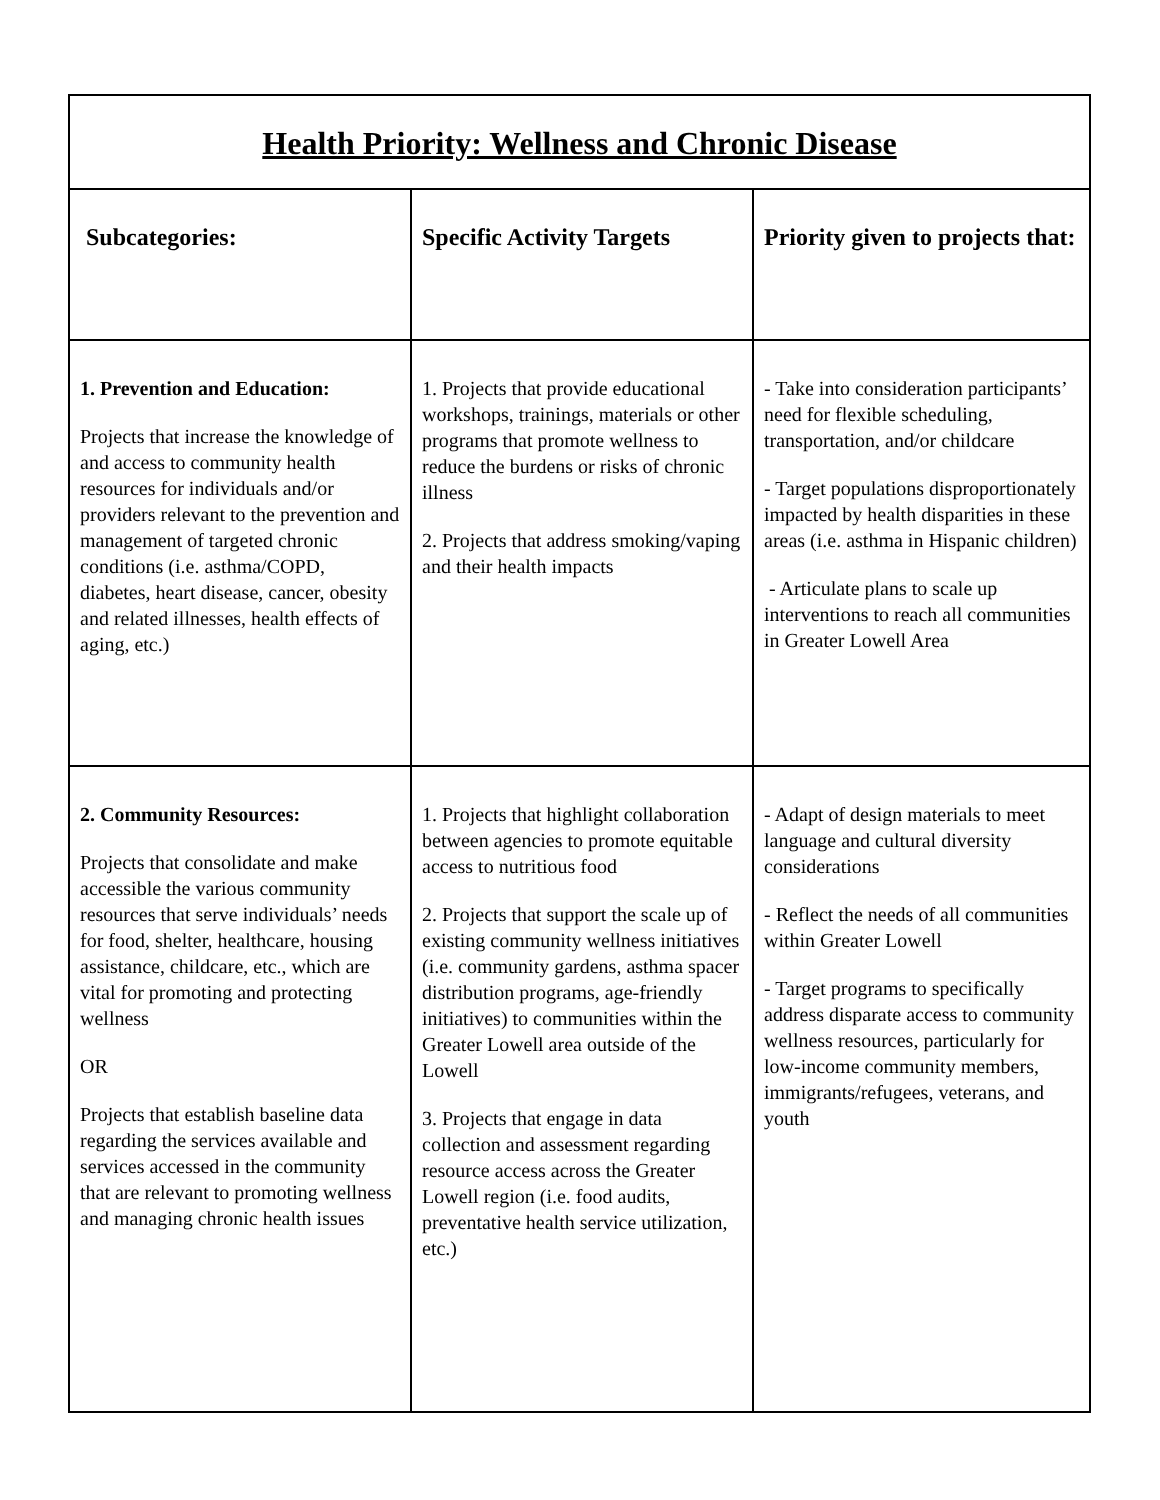| Health Priority: Wellness and Chronic Disease | | |
| Subcategories: | Specific Activity Targets | Priority given to projects that: |
| 1. Prevention and Education: Projects that increase the knowledge of and access to community health resources for individuals and/or providers relevant to the prevention and management of targeted chronic conditions (i.e. asthma/COPD, diabetes, heart disease, cancer, obesity and related illnesses, health effects of aging, etc.) | 1. Projects that provide educational workshops, trainings, materials or other programs that promote wellness to reduce the burdens or risks of chronic illness 2. Projects that address smoking/vaping and their health impacts | - Take into consideration participants’ need for flexible scheduling, transportation, and/or childcare - Target populations disproportionately impacted by health disparities in these areas (i.e. asthma in Hispanic children) - Articulate plans to scale up interventions to reach all communities in Greater Lowell Area |
| 2. Community Resources: Projects that consolidate and make accessible the various community resources that serve individuals’ needs for food, shelter, healthcare, housing assistance, childcare, etc., which are vital for promoting and protecting wellness OR Projects that establish baseline data regarding the services available and services accessed in the community that are relevant to promoting wellness and managing chronic health issues | 1. Projects that highlight collaboration between agencies to promote equitable access to nutritious food 2. Projects that support the scale up of existing community wellness initiatives (i.e. community gardens, asthma spacer distribution programs, age-friendly initiatives) to communities within the Greater Lowell area outside of the Lowell 3. Projects that engage in data collection and assessment regarding resource access across the Greater Lowell region (i.e. food audits, preventative health service utilization, etc.) | - Adapt of design materials to meet language and cultural diversity considerations - Reflect the needs of all communities within Greater Lowell - Target programs to specifically address disparate access to community wellness resources, particularly for low-income community members, immigrants/refugees, veterans, and youth |